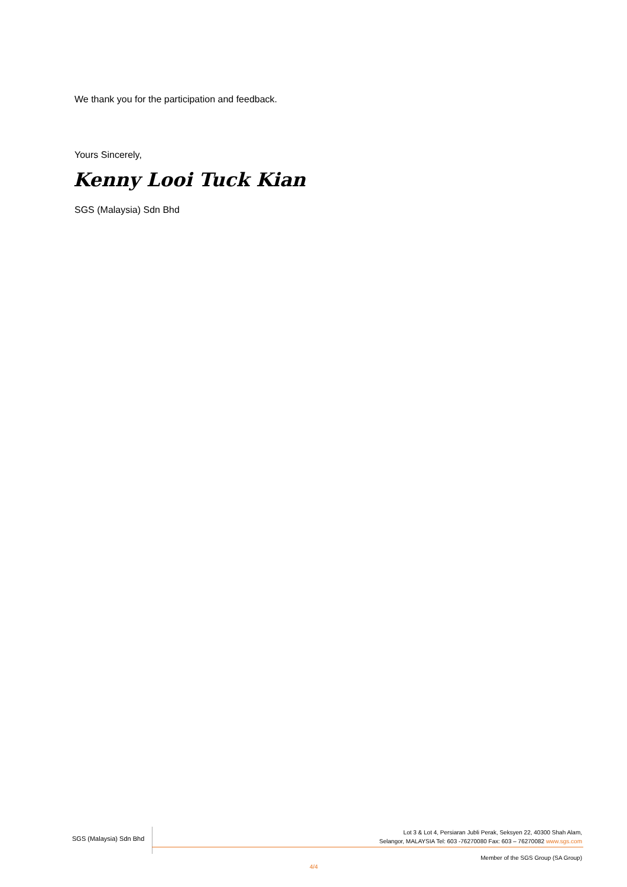We thank you for the participation and feedback.
Yours Sincerely,
Kenny Looi Tuck Kian
SGS (Malaysia) Sdn Bhd
SGS (Malaysia) Sdn Bhd
Lot 3 & Lot 4, Persiaran Jubli Perak, Seksyen 22, 40300 Shah Alam,
Selangor, MALAYSIA Tel: 603 -76270080 Fax: 603 – 76270082 www.sgs.com
Member of the SGS Group (SA Group)
4/4